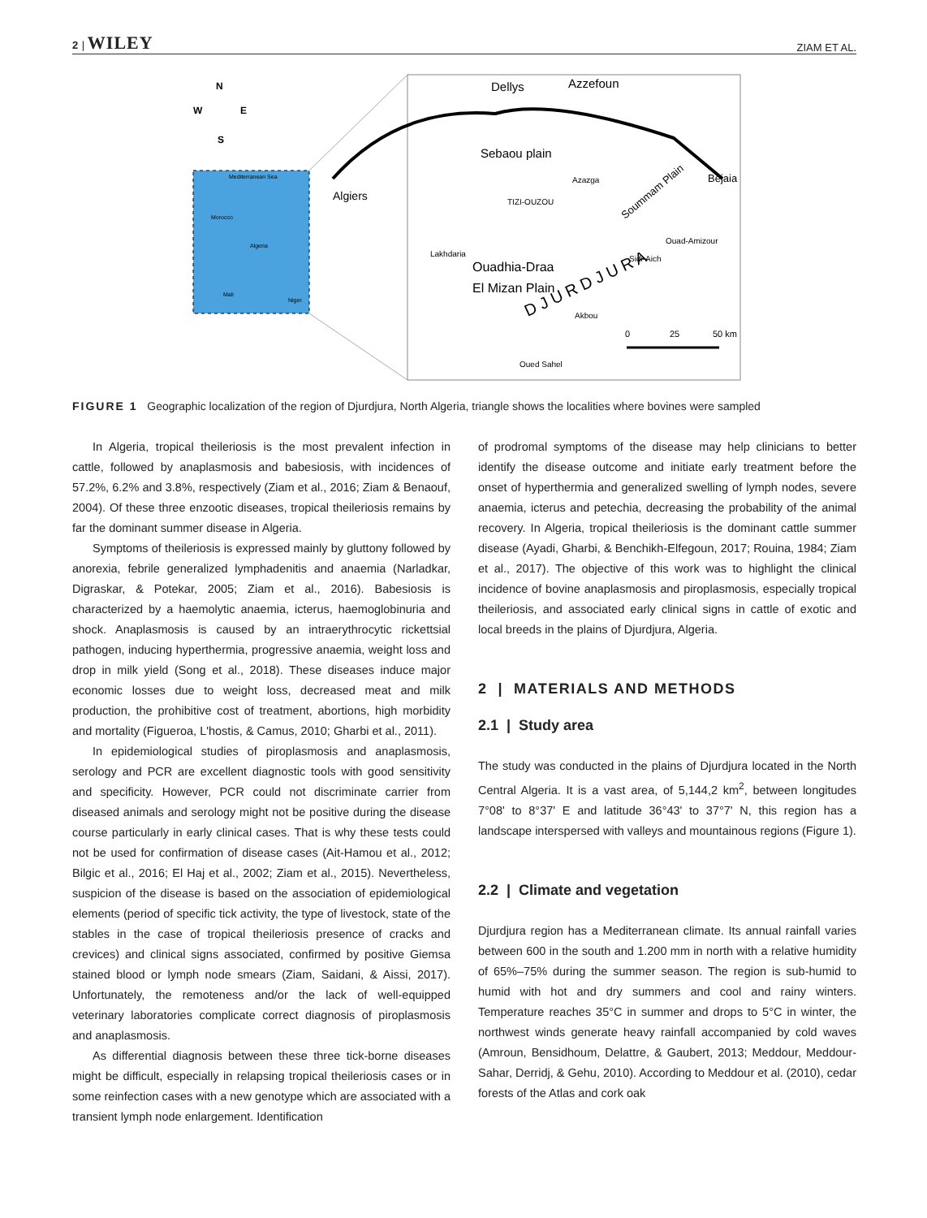2 | WILEY ZIAM ET AL.
N
W
E
S
Mediterranean Sea
Morocco
Algeria
Mali
Niger
Dellys
Azzefoun
Sebaou plain
Algiers
Bejaia
Ouadhia-Draa
El Mizan Plain
Soummam Plain
D J U R D J U R A
TIZI-OUZOU
Azazga
Ouad-Amizour
Sidi-Aich
Lakhdaria
Akbou
Oued Sahel
0
25
50 km
FIGURE 1 Geographic localization of the region of Djurdjura, North Algeria, triangle shows the localities where bovines were sampled
In Algeria, tropical theileriosis is the most prevalent infection in cattle, followed by anaplasmosis and babesiosis, with incidences of 57.2%, 6.2% and 3.8%, respectively (Ziam et al., 2016; Ziam & Benaouf, 2004). Of these three enzootic diseases, tropical theileriosis remains by far the dominant summer disease in Algeria.
Symptoms of theileriosis is expressed mainly by gluttony followed by anorexia, febrile generalized lymphadenitis and anaemia (Narladkar, Digraskar, & Potekar, 2005; Ziam et al., 2016). Babesiosis is characterized by a haemolytic anaemia, icterus, haemoglobinuria and shock. Anaplasmosis is caused by an intraerythrocytic rickettsial pathogen, inducing hyperthermia, progressive anaemia, weight loss and drop in milk yield (Song et al., 2018). These diseases induce major economic losses due to weight loss, decreased meat and milk production, the prohibitive cost of treatment, abortions, high morbidity and mortality (Figueroa, L'hostis, & Camus, 2010; Gharbi et al., 2011).
In epidemiological studies of piroplasmosis and anaplasmosis, serology and PCR are excellent diagnostic tools with good sensitivity and specificity. However, PCR could not discriminate carrier from diseased animals and serology might not be positive during the disease course particularly in early clinical cases. That is why these tests could not be used for confirmation of disease cases (Ait-Hamou et al., 2012; Bilgic et al., 2016; El Haj et al., 2002; Ziam et al., 2015). Nevertheless, suspicion of the disease is based on the association of epidemiological elements (period of specific tick activity, the type of livestock, state of the stables in the case of tropical theileriosis presence of cracks and crevices) and clinical signs associated, confirmed by positive Giemsa stained blood or lymph node smears (Ziam, Saidani, & Aissi, 2017). Unfortunately, the remoteness and/or the lack of well-equipped veterinary laboratories complicate correct diagnosis of piroplasmosis and anaplasmosis.
As differential diagnosis between these three tick-borne diseases might be difficult, especially in relapsing tropical theileriosis cases or in some reinfection cases with a new genotype which are associated with a transient lymph node enlargement. Identification
of prodromal symptoms of the disease may help clinicians to better identify the disease outcome and initiate early treatment before the onset of hyperthermia and generalized swelling of lymph nodes, severe anaemia, icterus and petechia, decreasing the probability of the animal recovery. In Algeria, tropical theileriosis is the dominant cattle summer disease (Ayadi, Gharbi, & Benchikh-Elfegoun, 2017; Rouina, 1984; Ziam et al., 2017). The objective of this work was to highlight the clinical incidence of bovine anaplasmosis and piroplasmosis, especially tropical theileriosis, and associated early clinical signs in cattle of exotic and local breeds in the plains of Djurdjura, Algeria.
2 | MATERIALS AND METHODS
2.1 | Study area
The study was conducted in the plains of Djurdjura located in the North Central Algeria. It is a vast area, of 5,144,2 km<sup>2</sup>, between longitudes 7°08' to 8°37' E and latitude 36°43' to 37°7' N, this region has a landscape interspersed with valleys and mountainous regions (Figure 1).
2.2 | Climate and vegetation
Djurdjura region has a Mediterranean climate. Its annual rainfall varies between 600 in the south and 1.200 mm in north with a relative humidity of 65%–75% during the summer season. The region is sub-humid to humid with hot and dry summers and cool and rainy winters. Temperature reaches 35°C in summer and drops to 5°C in winter, the northwest winds generate heavy rainfall accompanied by cold waves (Amroun, Bensidhoum, Delattre, & Gaubert, 2013; Meddour, Meddour-Sahar, Derridj, & Gehu, 2010). According to Meddour et al. (2010), cedar forests of the Atlas and cork oak